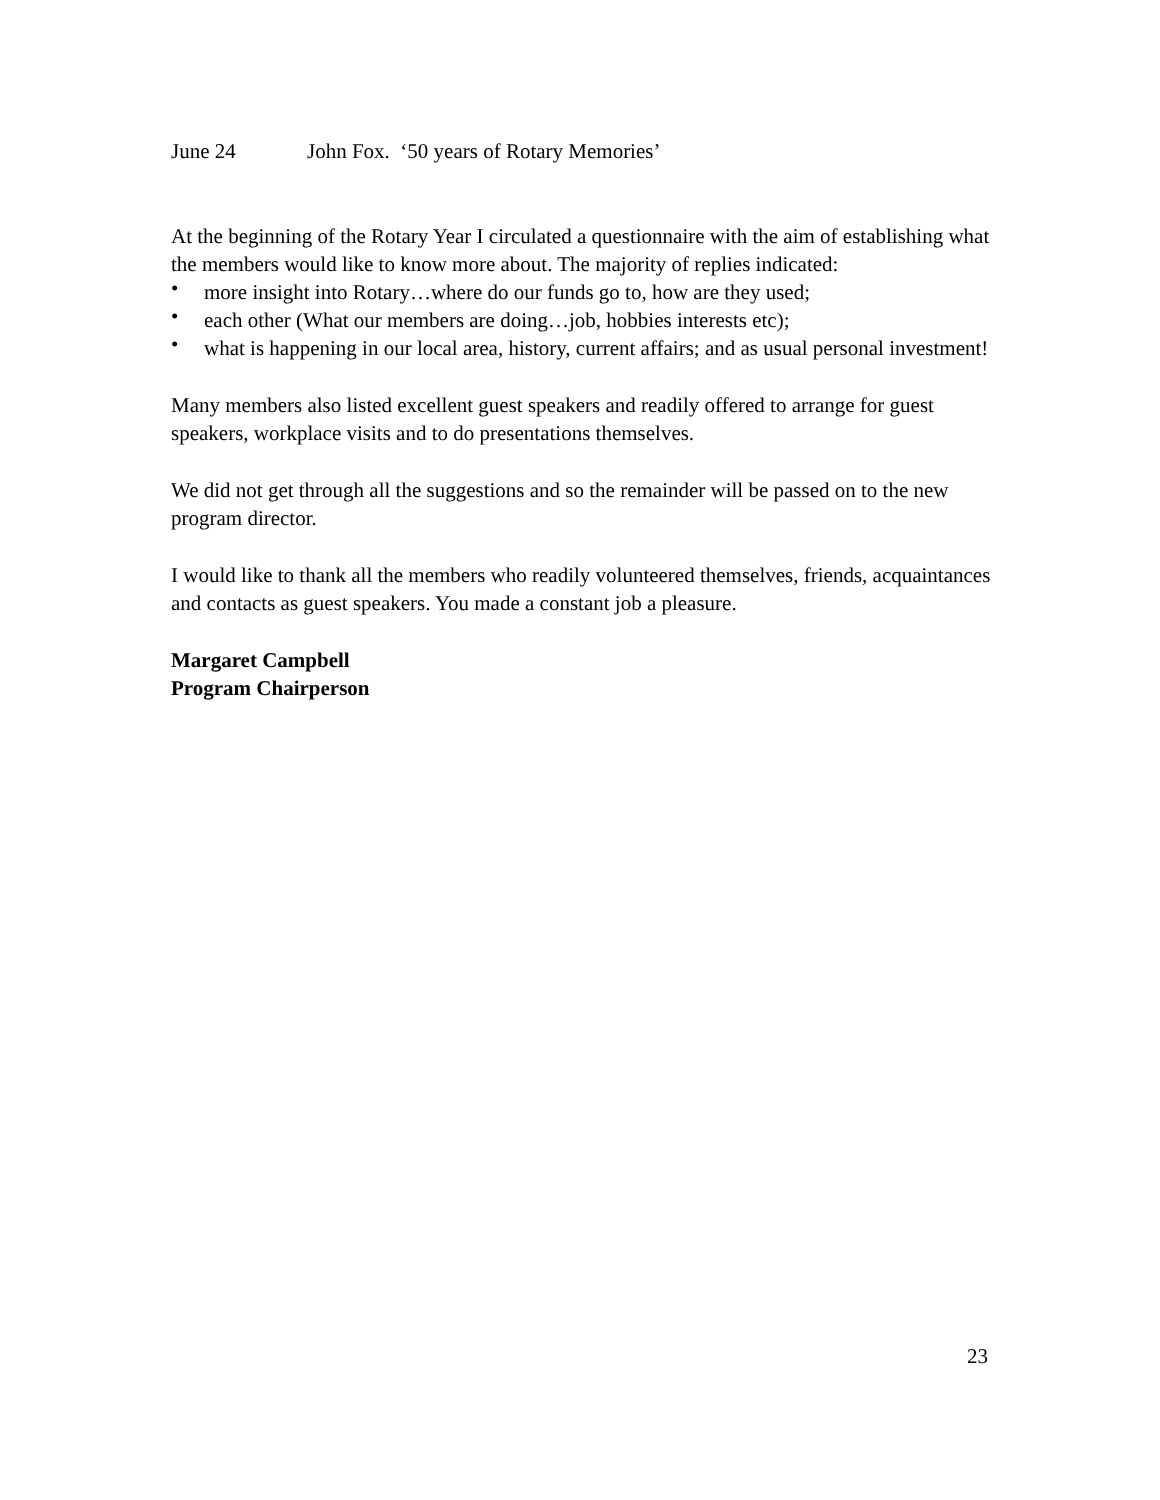June 24 John Fox. ‘50 years of Rotary Memories’
At the beginning of the Rotary Year I circulated a questionnaire with the aim of establishing what the members would like to know more about. The majority of replies indicated:
• more insight into Rotary…where do our funds go to, how are they used;
• each other (What our members are doing…job, hobbies interests etc);
• what is happening in our local area, history, current affairs; and as usual personal investment!
Many members also listed excellent guest speakers and readily offered to arrange for guest speakers, workplace visits and to do presentations themselves.
We did not get through all the suggestions and so the remainder will be passed on to the new program director.
I would like to thank all the members who readily volunteered themselves, friends, acquaintances and contacts as guest speakers. You made a constant job a pleasure.
Margaret Campbell
Program Chairperson
23